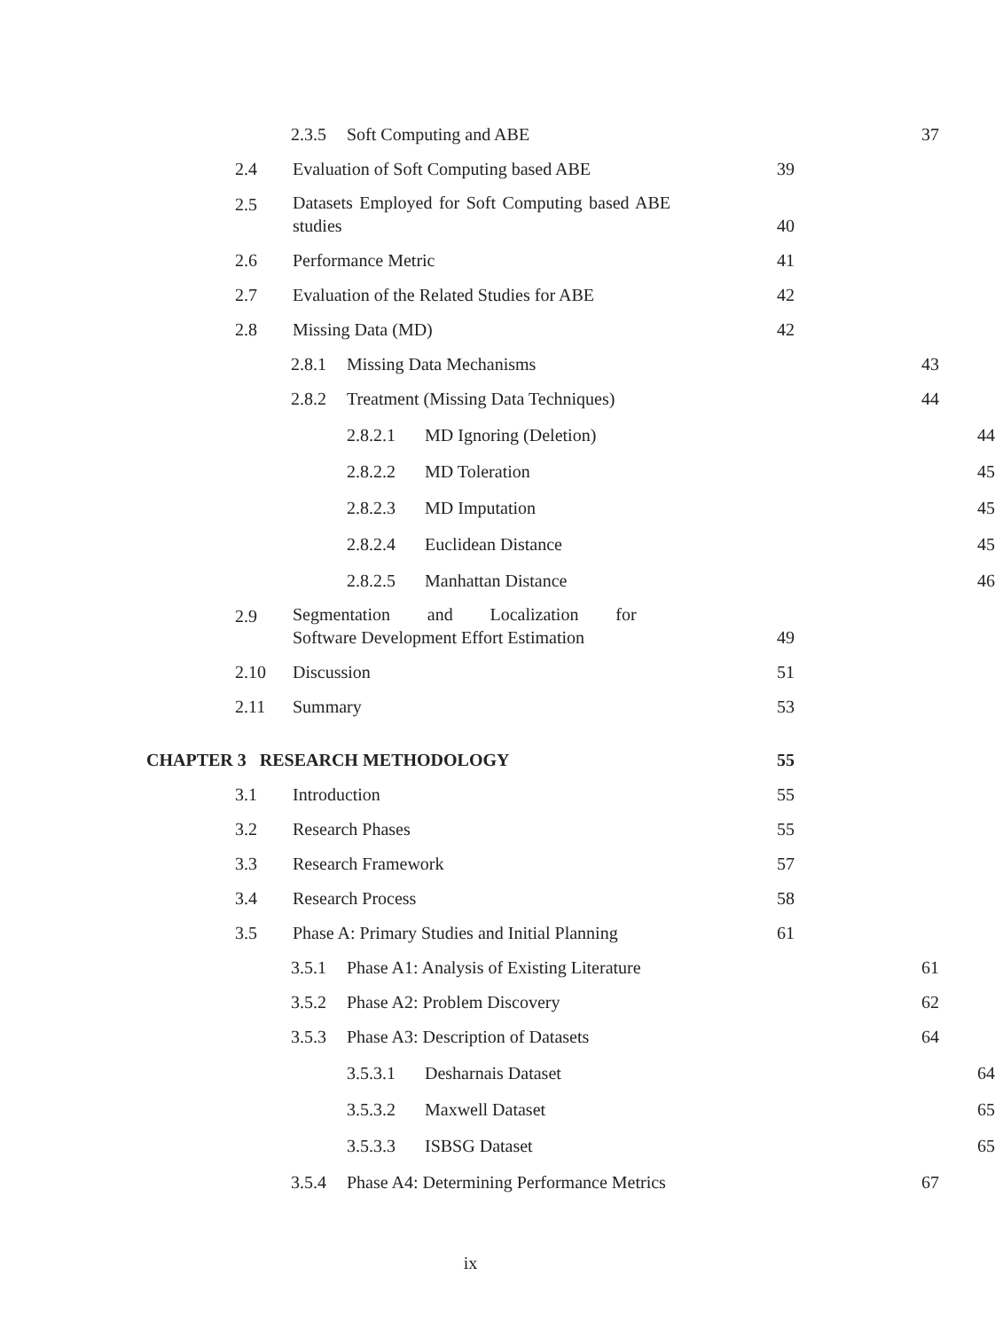2.3.5 Soft Computing and ABE 37
2.4 Evaluation of Soft Computing based ABE 39
2.5 Datasets Employed for Soft Computing based ABE studies 40
2.6 Performance Metric 41
2.7 Evaluation of the Related Studies for ABE 42
2.8 Missing Data (MD) 42
2.8.1 Missing Data Mechanisms 43
2.8.2 Treatment (Missing Data Techniques) 44
2.8.2.1 MD Ignoring (Deletion) 44
2.8.2.2 MD Toleration 45
2.8.2.3 MD Imputation 45
2.8.2.4 Euclidean Distance 45
2.8.2.5 Manhattan Distance 46
2.9 Segmentation and Localization for Software Development Effort Estimation 49
2.10 Discussion 51
2.11 Summary 53
CHAPTER 3 RESEARCH METHODOLOGY 55
3.1 Introduction 55
3.2 Research Phases 55
3.3 Research Framework 57
3.4 Research Process 58
3.5 Phase A: Primary Studies and Initial Planning 61
3.5.1 Phase A1: Analysis of Existing Literature 61
3.5.2 Phase A2: Problem Discovery 62
3.5.3 Phase A3: Description of Datasets 64
3.5.3.1 Desharnais Dataset 64
3.5.3.2 Maxwell Dataset 65
3.5.3.3 ISBSG Dataset 65
3.5.4 Phase A4: Determining Performance Metrics 67
ix